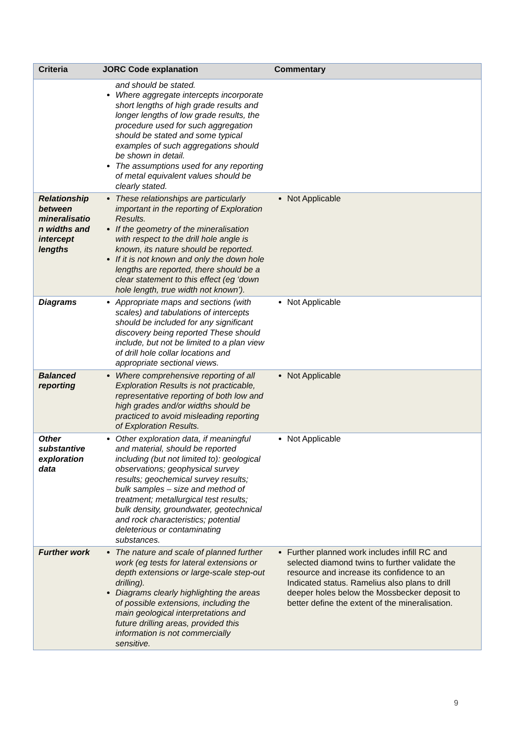| Criteria | JORC Code explanation | Commentary |
| --- | --- | --- |
| | and should be stated. Where aggregate intercepts incorporate short lengths of high grade results and longer lengths of low grade results, the procedure used for such aggregation should be stated and some typical examples of such aggregations should be shown in detail. The assumptions used for any reporting of metal equivalent values should be clearly stated. | |
| Relationship between mineralisatio n widths and intercept lengths | These relationships are particularly important in the reporting of Exploration Results. If the geometry of the mineralisation with respect to the drill hole angle is known, its nature should be reported. If it is not known and only the down hole lengths are reported, there should be a clear statement to this effect (eg ‘down hole length, true width not known’). | Not Applicable |
| Diagrams | Appropriate maps and sections (with scales) and tabulations of intercepts should be included for any significant discovery being reported These should include, but not be limited to a plan view of drill hole collar locations and appropriate sectional views. | Not Applicable |
| Balanced reporting | Where comprehensive reporting of all Exploration Results is not practicable, representative reporting of both low and high grades and/or widths should be practiced to avoid misleading reporting of Exploration Results. | Not Applicable |
| Other substantive exploration data | Other exploration data, if meaningful and material, should be reported including (but not limited to): geological observations; geophysical survey results; geochemical survey results; bulk samples – size and method of treatment; metallurgical test results; bulk density, groundwater, geotechnical and rock characteristics; potential deleterious or contaminating substances. | Not Applicable |
| Further work | The nature and scale of planned further work (eg tests for lateral extensions or depth extensions or large-scale step-out drilling). Diagrams clearly highlighting the areas of possible extensions, including the main geological interpretations and future drilling areas, provided this information is not commercially sensitive. | Further planned work includes infill RC and selected diamond twins to further validate the resource and increase its confidence to an Indicated status. Ramelius also plans to drill deeper holes below the Mossbecker deposit to better define the extent of the mineralisation. |
9